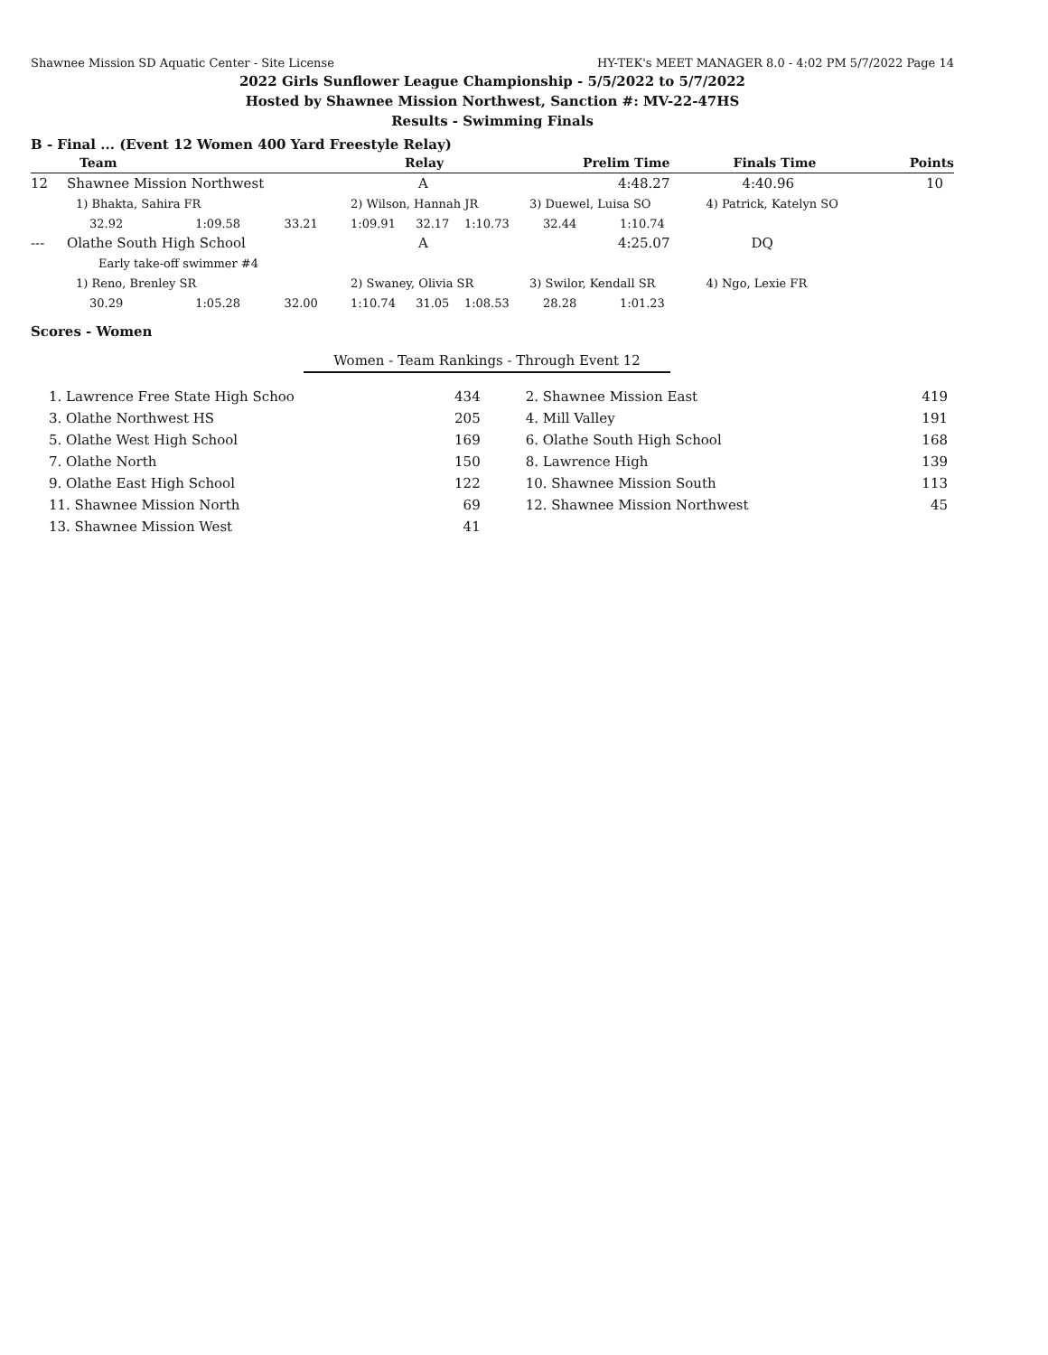Shawnee Mission SD Aquatic Center - Site License HY-TEK's MEET MANAGER 8.0 - 4:02 PM 5/7/2022 Page 14
2022 Girls Sunflower League Championship - 5/5/2022 to 5/7/2022
Hosted by Shawnee Mission Northwest, Sanction #: MV-22-47HS
Results - Swimming Finals
B - Final ... (Event 12 Women 400 Yard Freestyle Relay)
| | Team | | | Relay | | | Prelim Time | | Finals Time | Points |
| --- | --- | --- | --- | --- | --- | --- | --- | --- | --- | --- |
| 12 | Shawnee Mission Northwest | | | A | | | 4:48.27 | | 4:40.96 | 10 |
| | 1) Bhakta, Sahira FR | | | 2) Wilson, Hannah JR | | | 3) Duewel, Luisa SO | | 4) Patrick, Katelyn SO | |
| | 32.92 | 1:09.58 | 33.21 | 1:09.91 | 32.17 | 1:10.73 | 32.44 | 1:10.74 | | |
| --- | Olathe South High School | | | A | | | 4:25.07 | | DQ | |
| | Early take-off swimmer #4 | | | | | | | | | |
| | 1) Reno, Brenley SR | | | 2) Swaney, Olivia SR | | | 3) Swilor, Kendall SR | | 4) Ngo, Lexie FR | |
| | 30.29 | 1:05.28 | 32.00 | 1:10.74 | 31.05 | 1:08.53 | 28.28 | 1:01.23 | | |
Scores - Women
Women - Team Rankings - Through Event 12
| 1. Lawrence Free State High Schoo | 434 | 2. Shawnee Mission East | 419 |
| 3. Olathe Northwest HS | 205 | 4. Mill Valley | 191 |
| 5. Olathe West High School | 169 | 6. Olathe South High School | 168 |
| 7. Olathe North | 150 | 8. Lawrence High | 139 |
| 9. Olathe East High School | 122 | 10. Shawnee Mission South | 113 |
| 11. Shawnee Mission North | 69 | 12. Shawnee Mission Northwest | 45 |
| 13. Shawnee Mission West | 41 | | |